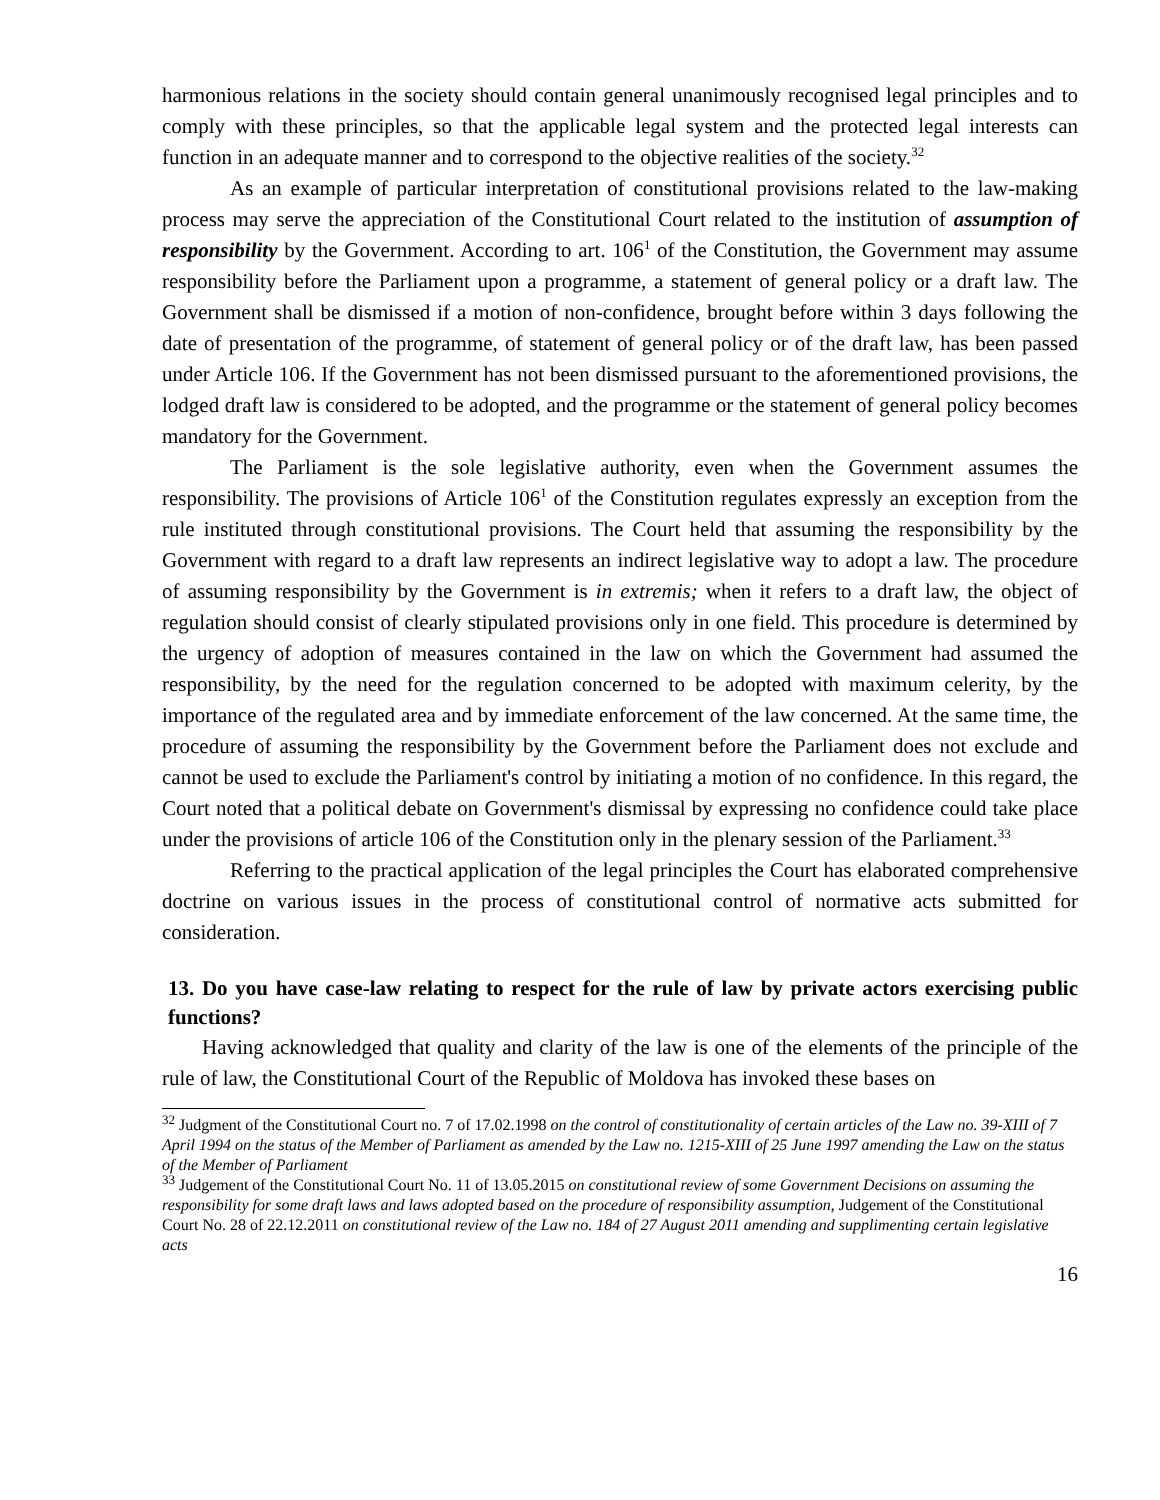harmonious relations in the society should contain general unanimously recognised legal principles and to comply with these principles, so that the applicable legal system and the protected legal interests can function in an adequate manner and to correspond to the objective realities of the society.<sup>32</sup>
As an example of particular interpretation of constitutional provisions related to the law-making process may serve the appreciation of the Constitutional Court related to the institution of assumption of responsibility by the Government. According to art. 106<sup>1</sup> of the Constitution, the Government may assume responsibility before the Parliament upon a programme, a statement of general policy or a draft law. The Government shall be dismissed if a motion of non-confidence, brought before within 3 days following the date of presentation of the programme, of statement of general policy or of the draft law, has been passed under Article 106. If the Government has not been dismissed pursuant to the aforementioned provisions, the lodged draft law is considered to be adopted, and the programme or the statement of general policy becomes mandatory for the Government.
The Parliament is the sole legislative authority, even when the Government assumes the responsibility. The provisions of Article 106<sup>1</sup> of the Constitution regulates expressly an exception from the rule instituted through constitutional provisions. The Court held that assuming the responsibility by the Government with regard to a draft law represents an indirect legislative way to adopt a law. The procedure of assuming responsibility by the Government is in extremis; when it refers to a draft law, the object of regulation should consist of clearly stipulated provisions only in one field. This procedure is determined by the urgency of adoption of measures contained in the law on which the Government had assumed the responsibility, by the need for the regulation concerned to be adopted with maximum celerity, by the importance of the regulated area and by immediate enforcement of the law concerned. At the same time, the procedure of assuming the responsibility by the Government before the Parliament does not exclude and cannot be used to exclude the Parliament's control by initiating a motion of no confidence. In this regard, the Court noted that a political debate on Government's dismissal by expressing no confidence could take place under the provisions of article 106 of the Constitution only in the plenary session of the Parliament.<sup>33</sup>
Referring to the practical application of the legal principles the Court has elaborated comprehensive doctrine on various issues in the process of constitutional control of normative acts submitted for consideration.
13. Do you have case-law relating to respect for the rule of law by private actors exercising public functions?
Having acknowledged that quality and clarity of the law is one of the elements of the principle of the rule of law, the Constitutional Court of the Republic of Moldova has invoked these bases on
<sup>32</sup> Judgment of the Constitutional Court no. 7 of 17.02.1998 on the control of constitutionality of certain articles of the Law no. 39-XIII of 7 April 1994 on the status of the Member of Parliament as amended by the Law no. 1215-XIII of 25 June 1997 amending the Law on the status of the Member of Parliament
<sup>33</sup> Judgement of the Constitutional Court No. 11 of 13.05.2015 on constitutional review of some Government Decisions on assuming the responsibility for some draft laws and laws adopted based on the procedure of responsibility assumption, Judgement of the Constitutional Court No. 28 of 22.12.2011 on constitutional review of the Law no. 184 of 27 August 2011 amending and supplimenting certain legislative acts
16